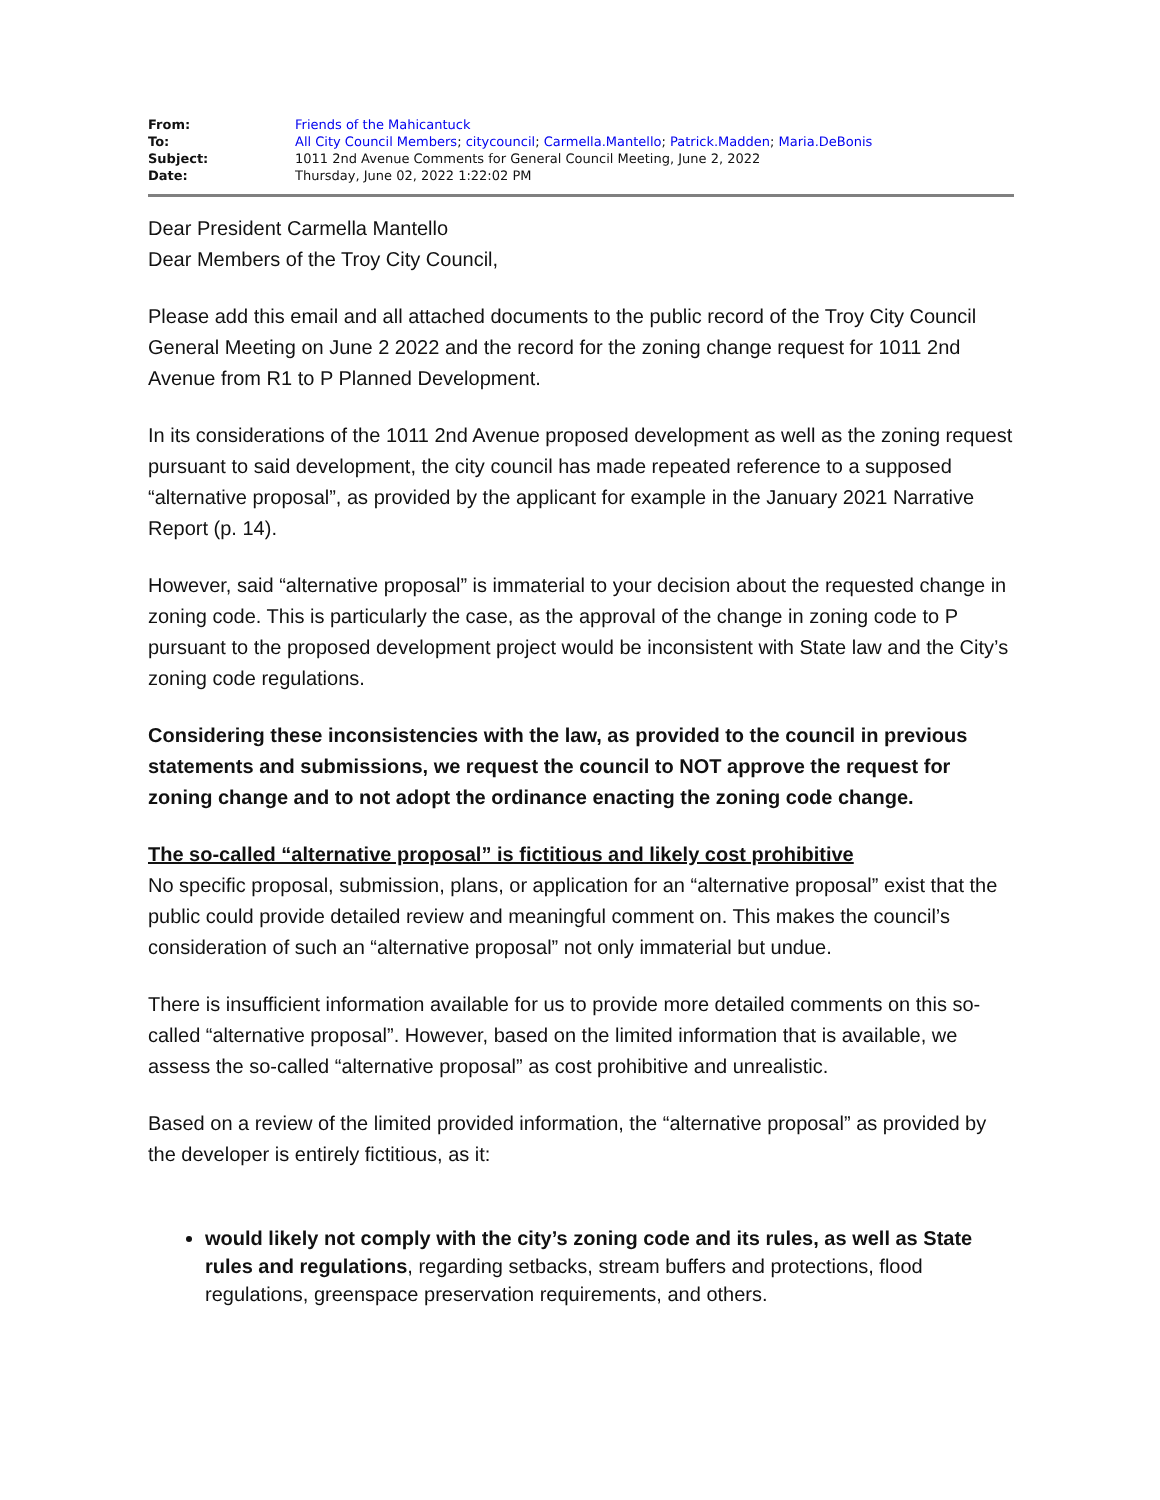| From: | Friends of the Mahicantuck |
| To: | All City Council Members ; citycouncil ; Carmella.Mantello ; Patrick.Madden ; Maria.DeBonis |
| Subject: | 1011 2nd Avenue Comments for General Council Meeting, June 2, 2022 |
| Date: | Thursday, June 02, 2022 1:22:02 PM |
Dear President Carmella Mantello
Dear Members of the Troy City Council,
Please add this email and all attached documents to the public record of the Troy City Council General Meeting on June 2 2022 and the record for the zoning change request for 1011 2nd Avenue from R1 to P Planned Development.
In its considerations of the 1011 2nd Avenue proposed development as well as the zoning request pursuant to said development, the city council has made repeated reference to a supposed “alternative proposal”, as provided by the applicant for example in the January 2021 Narrative Report (p. 14).
However, said “alternative proposal” is immaterial to your decision about the requested change in zoning code. This is particularly the case, as the approval of the change in zoning code to P pursuant to the proposed development project would be inconsistent with State law and the City’s zoning code regulations.
Considering these inconsistencies with the law, as provided to the council in previous statements and submissions, we request the council to NOT approve the request for zoning change and to not adopt the ordinance enacting the zoning code change.
The so-called “alternative proposal” is fictitious and likely cost prohibitive
No specific proposal, submission, plans, or application for an “alternative proposal” exist that the public could provide detailed review and meaningful comment on. This makes the council’s consideration of such an “alternative proposal” not only immaterial but undue.
There is insufficient information available for us to provide more detailed comments on this so-called “alternative proposal”. However, based on the limited information that is available, we assess the so-called “alternative proposal” as cost prohibitive and unrealistic.
Based on a review of the limited provided information, the “alternative proposal” as provided by the developer is entirely fictitious, as it:
would likely not comply with the city’s zoning code and its rules, as well as State rules and regulations, regarding setbacks, stream buffers and protections, flood regulations, greenspace preservation requirements, and others.